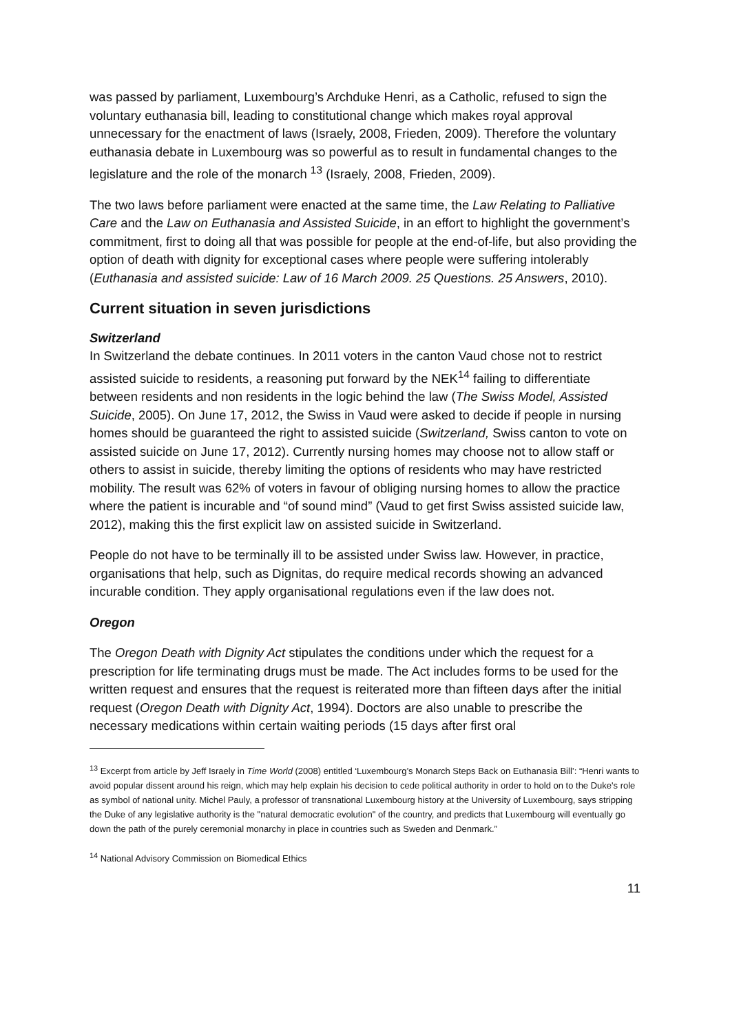was passed by parliament, Luxembourg’s Archduke Henri, as a Catholic, refused to sign the voluntary euthanasia bill, leading to constitutional change which makes royal approval unnecessary for the enactment of laws (Israely, 2008, Frieden, 2009). Therefore the voluntary euthanasia debate in Luxembourg was so powerful as to result in fundamental changes to the legislature and the role of the monarch <sup>13</sup> (Israely, 2008, Frieden, 2009).
The two laws before parliament were enacted at the same time, the Law Relating to Palliative Care and the Law on Euthanasia and Assisted Suicide, in an effort to highlight the government’s commitment, first to doing all that was possible for people at the end-of-life, but also providing the option of death with dignity for exceptional cases where people were suffering intolerably (Euthanasia and assisted suicide: Law of 16 March 2009. 25 Questions. 25 Answers, 2010).
Current situation in seven jurisdictions
Switzerland
In Switzerland the debate continues. In 2011 voters in the canton Vaud chose not to restrict assisted suicide to residents, a reasoning put forward by the NEK<sup>14</sup> failing to differentiate between residents and non residents in the logic behind the law (The Swiss Model, Assisted Suicide, 2005). On June 17, 2012, the Swiss in Vaud were asked to decide if people in nursing homes should be guaranteed the right to assisted suicide (Switzerland, Swiss canton to vote on assisted suicide on June 17, 2012). Currently nursing homes may choose not to allow staff or others to assist in suicide, thereby limiting the options of residents who may have restricted mobility. The result was 62% of voters in favour of obliging nursing homes to allow the practice where the patient is incurable and “of sound mind” (Vaud to get first Swiss assisted suicide law, 2012), making this the first explicit law on assisted suicide in Switzerland.
People do not have to be terminally ill to be assisted under Swiss law. However, in practice, organisations that help, such as Dignitas, do require medical records showing an advanced incurable condition. They apply organisational regulations even if the law does not.
Oregon
The Oregon Death with Dignity Act stipulates the conditions under which the request for a prescription for life terminating drugs must be made. The Act includes forms to be used for the written request and ensures that the request is reiterated more than fifteen days after the initial request (Oregon Death with Dignity Act, 1994). Doctors are also unable to prescribe the necessary medications within certain waiting periods (15 days after first oral
<sup>13</sup> Excerpt from article by Jeff Israely in Time World (2008) entitled ‘Luxembourg’s Monarch Steps Back on Euthanasia Bill’: “Henri wants to avoid popular dissent around his reign, which may help explain his decision to cede political authority in order to hold on to the Duke's role as symbol of national unity. Michel Pauly, a professor of transnational Luxembourg history at the University of Luxembourg, says stripping the Duke of any legislative authority is the "natural democratic evolution" of the country, and predicts that Luxembourg will eventually go down the path of the purely ceremonial monarchy in place in countries such as Sweden and Denmark.”
<sup>14</sup> National Advisory Commission on Biomedical Ethics
11